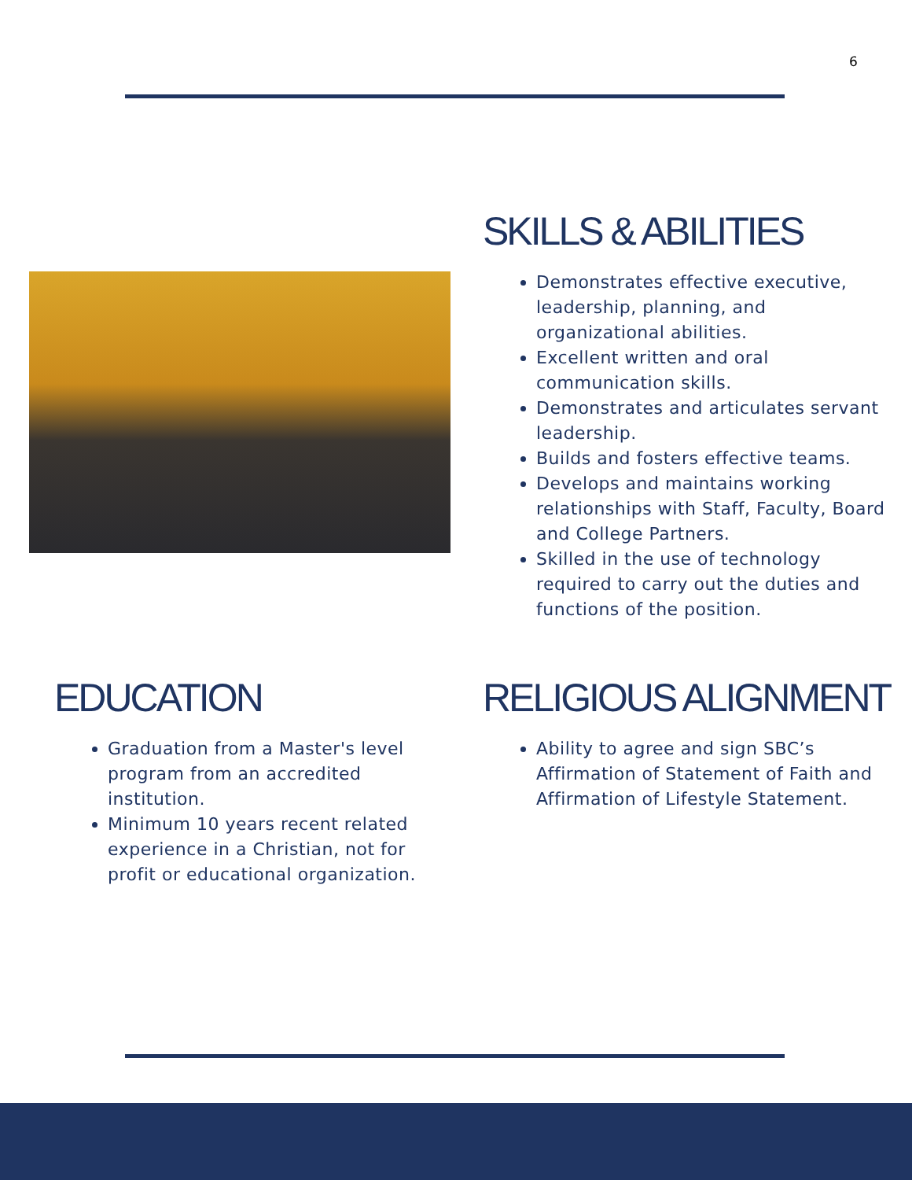6
SKILLS & ABILITIES
Demonstrates effective executive, leadership, planning, and organizational abilities.
Excellent written and oral communication skills.
Demonstrates and articulates servant leadership.
Builds and fosters effective teams.
Develops and maintains working relationships with Staff, Faculty, Board and College Partners.
Skilled in the use of technology required to carry out the duties and functions of the position.
EDUCATION
Graduation from a Master's level program from an accredited institution.
Minimum 10 years recent related experience in a Christian, not for profit or educational organization.
RELIGIOUS ALIGNMENT
Ability to agree and sign SBC’s Affirmation of Statement of Faith and Affirmation of Lifestyle Statement.